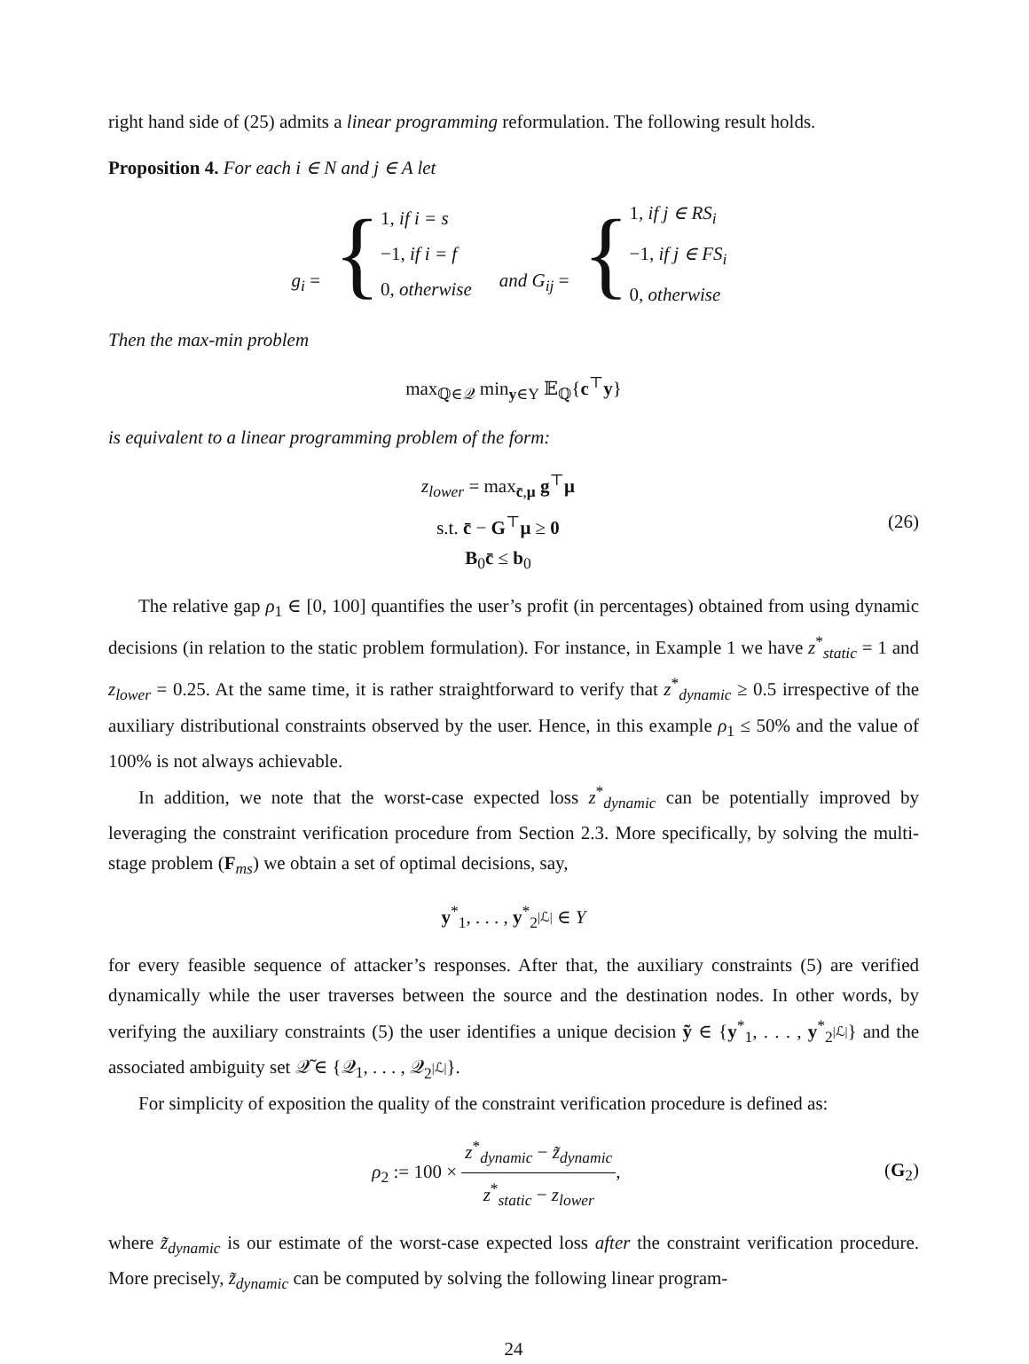right hand side of (25) admits a linear programming reformulation. The following result holds.
Proposition 4. For each i ∈ N and j ∈ A let
g<sub>i</sub> = { 1, if i = s
−1, if i = f
0, otherwise and G<sub>ij</sub> = { 1, if j ∈ RS<sub>i</sub>
−1, if j ∈ FS<sub>i</sub>
0, otherwise
Then the max-min problem
max<sub>ℚ∈𝒬</sub> min<sub>y∈Y</sub> 𝔼<sub>ℚ</sub>{c<sup>⊤</sup>y}
is equivalent to a linear programming problem of the form:
z<sub>lower</sub> = max<sub>c̄,μ</sub> g<sup>⊤</sup>μ
s.t. c̄ − G<sup>⊤</sup>μ ≥ 0
B<sub>0</sub>c̄ ≤ b<sub>0</sub> (26)
The relative gap ρ<sub>1</sub> ∈ [0, 100] quantifies the user’s profit (in percentages) obtained from using dynamic decisions (in relation to the static problem formulation). For instance, in Example 1 we have z<sup>*</sup><sub>static</sub> = 1 and z<sub>lower</sub> = 0.25. At the same time, it is rather straightforward to verify that z<sup>*</sup><sub>dynamic</sub> ≥ 0.5 irrespective of the auxiliary distributional constraints observed by the user. Hence, in this example ρ<sub>1</sub> ≤ 50% and the value of 100% is not always achievable.
In addition, we note that the worst-case expected loss z<sup>*</sup><sub>dynamic</sub> can be potentially improved by leveraging the constraint verification procedure from Section 2.3. More specifically, by solving the multi-stage problem (F<sub>ms</sub>) we obtain a set of optimal decisions, say,
y<sup>*</sup><sub>1</sub>, . . . , y<sup>*</sup><sub>2<sup>|ℒ|</sup></sub> ∈ Y
for every feasible sequence of attacker’s responses. After that, the auxiliary constraints (5) are verified dynamically while the user traverses between the source and the destination nodes. In other words, by verifying the auxiliary constraints (5) the user identifies a unique decision ỹ ∈ {y<sup>*</sup><sub>1</sub>, . . . , y<sup>*</sup><sub>2<sup>|ℒ|</sup></sub>} and the associated ambiguity set 𝒬̃ ∈ {𝒬<sub>1</sub>, . . . , 𝒬<sub>2<sup>|ℒ|</sup></sub>}.
For simplicity of exposition the quality of the constraint verification procedure is defined as:
ρ<sub>2</sub> := 100 × z<sup>*</sup><sub>dynamic</sub> − z̃<sub>dynamic</sub> z<sup>*</sup><sub>static</sub> − z<sub>lower</sub>, (G<sub>2</sub>)
where z̃<sub>dynamic</sub> is our estimate of the worst-case expected loss after the constraint verification procedure. More precisely, z̃<sub>dynamic</sub> can be computed by solving the following linear program-
24